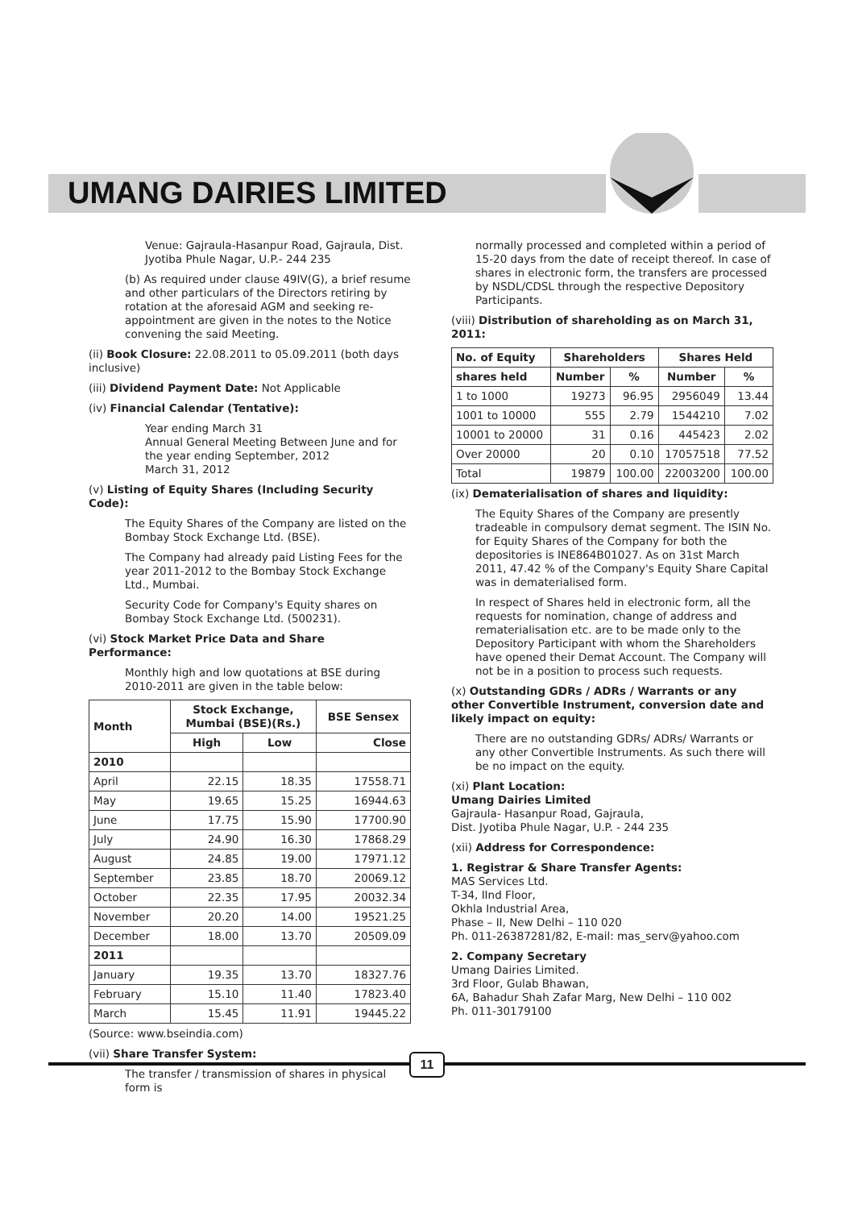UMANG DAIRIES LIMITED
Venue: Gajraula-Hasanpur Road, Gajraula, Dist. Jyotiba Phule Nagar, U.P.- 244 235
(b) As required under clause 49IV(G), a brief resume and other particulars of the Directors retiring by rotation at the aforesaid AGM and seeking re-appointment are given in the notes to the Notice convening the said Meeting.
(ii) Book Closure: 22.08.2011 to 05.09.2011 (both days inclusive)
(iii) Dividend Payment Date: Not Applicable
(iv) Financial Calendar (Tentative):
Year ending March 31
Annual General Meeting Between June and for the year ending September, 2012
March 31, 2012
(v) Listing of Equity Shares (Including Security Code):
The Equity Shares of the Company are listed on the Bombay Stock Exchange Ltd. (BSE).
The Company had already paid Listing Fees for the year 2011-2012 to the Bombay Stock Exchange Ltd., Mumbai.
Security Code for Company's Equity shares on Bombay Stock Exchange Ltd. (500231).
(vi) Stock Market Price Data and Share Performance:
Monthly high and low quotations at BSE during 2010-2011 are given in the table below:
| Month | Stock Exchange, Mumbai (BSE)(Rs.) | | BSE Sensex |
| --- | --- | --- | --- |
| | High | Low | Close |
| 2010 | | | |
| April | 22.15 | 18.35 | 17558.71 |
| May | 19.65 | 15.25 | 16944.63 |
| June | 17.75 | 15.90 | 17700.90 |
| July | 24.90 | 16.30 | 17868.29 |
| August | 24.85 | 19.00 | 17971.12 |
| September | 23.85 | 18.70 | 20069.12 |
| October | 22.35 | 17.95 | 20032.34 |
| November | 20.20 | 14.00 | 19521.25 |
| December | 18.00 | 13.70 | 20509.09 |
| 2011 | | | |
| January | 19.35 | 13.70 | 18327.76 |
| February | 15.10 | 11.40 | 17823.40 |
| March | 15.45 | 11.91 | 19445.22 |
(Source: www.bseindia.com)
(vii) Share Transfer System:
The transfer / transmission of shares in physical form is
normally processed and completed within a period of 15-20 days from the date of receipt thereof. In case of shares in electronic form, the transfers are processed by NSDL/CDSL through the respective Depository Participants.
(viii) Distribution of shareholding as on March 31, 2011:
| No. of Equity | Shareholders | | Shares Held | |
| --- | --- | --- | --- | --- |
| shares held | Number | % | Number | % |
| 1 to 1000 | 19273 | 96.95 | 2956049 | 13.44 |
| 1001 to 10000 | 555 | 2.79 | 1544210 | 7.02 |
| 10001 to 20000 | 31 | 0.16 | 445423 | 2.02 |
| Over 20000 | 20 | 0.10 | 17057518 | 77.52 |
| Total | 19879 | 100.00 | 22003200 | 100.00 |
(ix) Dematerialisation of shares and liquidity:
The Equity Shares of the Company are presently tradeable in compulsory demat segment. The ISIN No. for Equity Shares of the Company for both the depositories is INE864B01027. As on 31st March 2011, 47.42 % of the Company's Equity Share Capital was in dematerialised form.
In respect of Shares held in electronic form, all the requests for nomination, change of address and rematerialisation etc. are to be made only to the Depository Participant with whom the Shareholders have opened their Demat Account. The Company will not be in a position to process such requests.
(x) Outstanding GDRs / ADRs / Warrants or any other Convertible Instrument, conversion date and likely impact on equity:
There are no outstanding GDRs/ ADRs/ Warrants or any other Convertible Instruments. As such there will be no impact on the equity.
(xi) Plant Location:
Umang Dairies Limited
Gajraula- Hasanpur Road, Gajraula,
Dist. Jyotiba Phule Nagar, U.P. - 244 235
(xii) Address for Correspondence:
1. Registrar & Share Transfer Agents:
MAS Services Ltd.
T-34, IInd Floor,
Okhla Industrial Area,
Phase – II, New Delhi – 110 020
Ph. 011-26387281/82, E-mail: mas_serv@yahoo.com
2. Company Secretary
Umang Dairies Limited.
3rd Floor, Gulab Bhawan,
6A, Bahadur Shah Zafar Marg, New Delhi – 110 002
Ph. 011-30179100
11